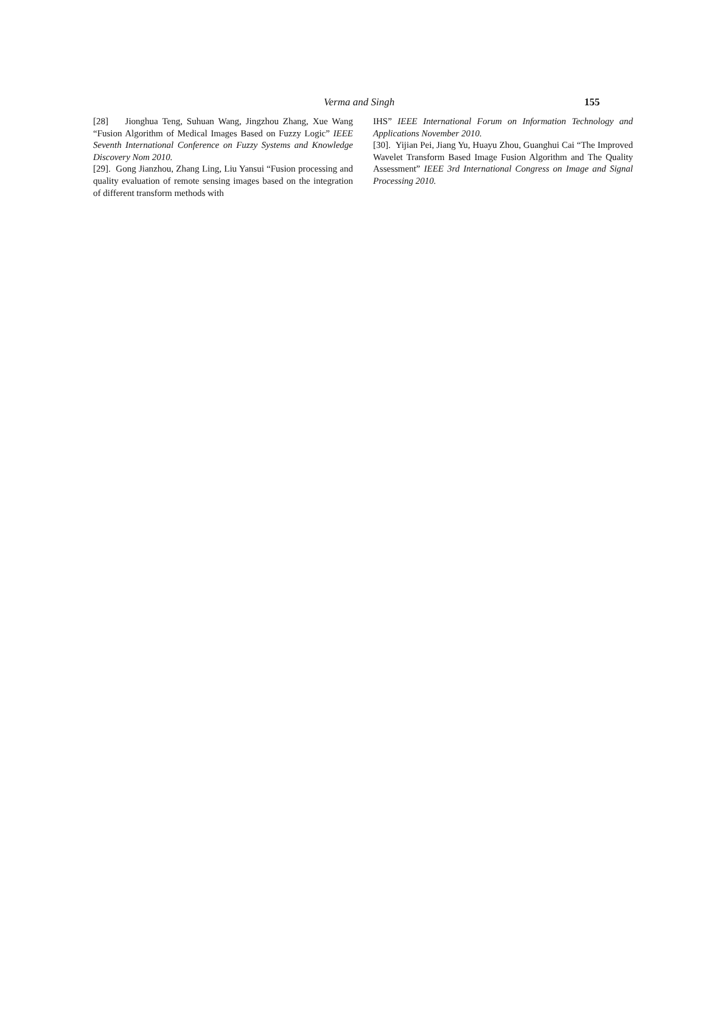Verma and Singh 155
[28] Jionghua Teng, Suhuan Wang, Jingzhou Zhang, Xue Wang “Fusion Algorithm of Medical Images Based on Fuzzy Logic” IEEE Seventh International Conference on Fuzzy Systems and Knowledge Discovery Nom 2010.
[29]. Gong Jianzhou, Zhang Ling, Liu Yansui “Fusion processing and quality evaluation of remote sensing images based on the integration of different transform methods with
IHS” IEEE International Forum on Information Technology and Applications November 2010.
[30]. Yijian Pei, Jiang Yu, Huayu Zhou, Guanghui Cai “The Improved Wavelet Transform Based Image Fusion Algorithm and The Quality Assessment” IEEE 3rd International Congress on Image and Signal Processing 2010.